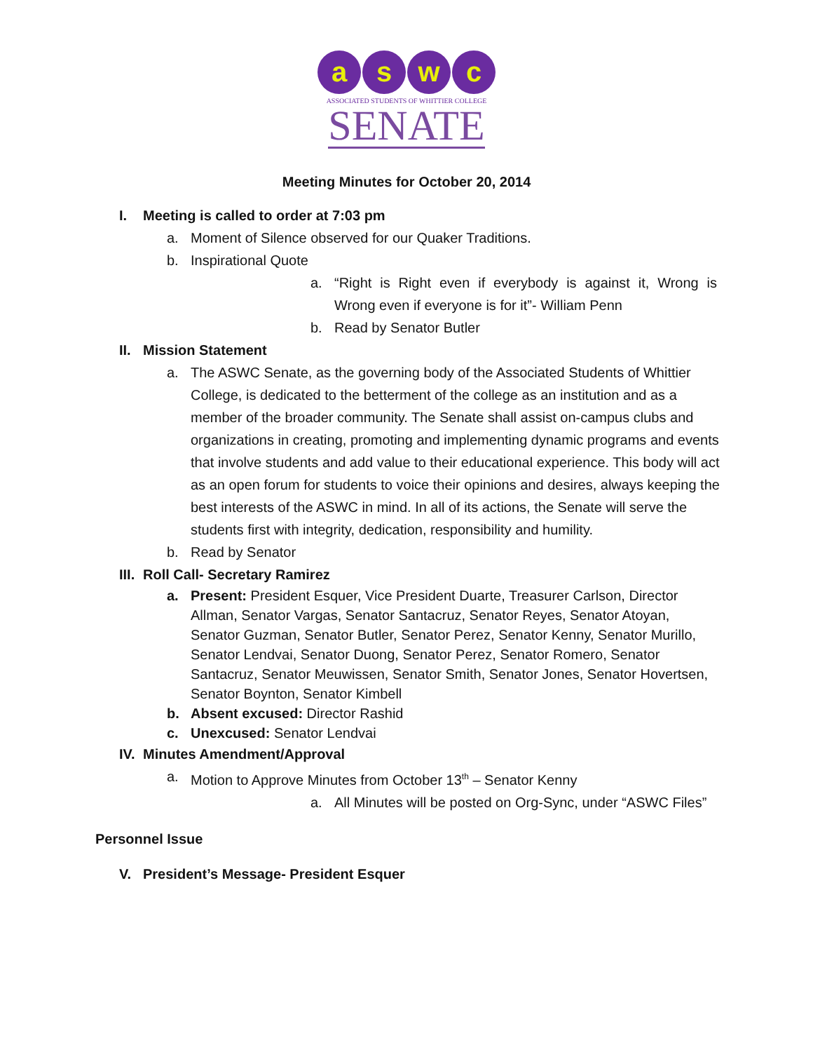a s w c
ASSOCIATED STUDENTS OF WHITTIER COLLEGE
SENATE
Meeting Minutes for October 20, 2014
I. Meeting is called to order at 7:03 pm
a. Moment of Silence observed for our Quaker Traditions.
b. Inspirational Quote
a. “Right is Right even if everybody is against it, Wrong is Wrong even if everyone is for it”- William Penn
b. Read by Senator Butler
II. Mission Statement
a. The ASWC Senate, as the governing body of the Associated Students of Whittier College, is dedicated to the betterment of the college as an institution and as a member of the broader community. The Senate shall assist on-campus clubs and organizations in creating, promoting and implementing dynamic programs and events that involve students and add value to their educational experience. This body will act as an open forum for students to voice their opinions and desires, always keeping the best interests of the ASWC in mind. In all of its actions, the Senate will serve the students first with integrity, dedication, responsibility and humility.
b. Read by Senator
III. Roll Call- Secretary Ramirez
a. Present: President Esquer, Vice President Duarte, Treasurer Carlson, Director Allman, Senator Vargas, Senator Santacruz, Senator Reyes, Senator Atoyan, Senator Guzman, Senator Butler, Senator Perez, Senator Kenny, Senator Murillo, Senator Lendvai, Senator Duong, Senator Perez, Senator Romero, Senator Santacruz, Senator Meuwissen, Senator Smith, Senator Jones, Senator Hovertsen, Senator Boynton, Senator Kimbell
b. Absent excused: Director Rashid
c. Unexcused: Senator Lendvai
IV. Minutes Amendment/Approval
a. Motion to Approve Minutes from October 13<sup>th</sup> – Senator Kenny
a. All Minutes will be posted on Org-Sync, under “ASWC Files”
Personnel Issue
V. President’s Message- President Esquer